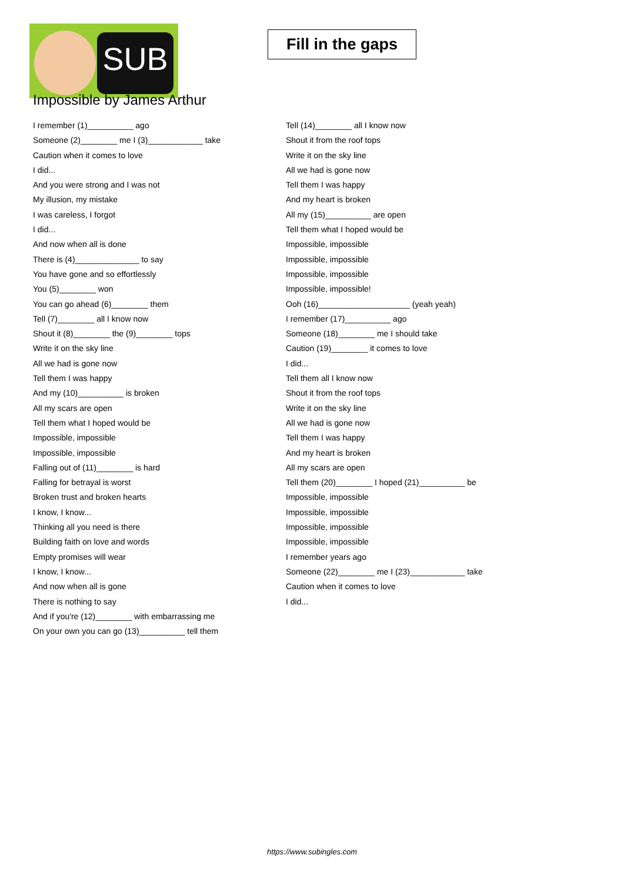SUB
Fill in the gaps
Impossible by James Arthur
I remember (1)__________ ago
Someone (2)________ me I (3)____________ take
Caution when it comes to love
I did...
And you were strong and I was not
My illusion, my mistake
I was careless, I forgot
I did...
And now when all is done
There is (4)______________ to say
You have gone and so effortlessly
You (5)________ won
You can go ahead (6)________ them
Tell (7)________ all I know now
Shout it (8)________ the (9)________ tops
Write it on the sky line
All we had is gone now
Tell them I was happy
And my (10)__________ is broken
All my scars are open
Tell them what I hoped would be
Impossible, impossible
Impossible, impossible
Falling out of (11)________ is hard
Falling for betrayal is worst
Broken trust and broken hearts
I know, I know...
Thinking all you need is there
Building faith on love and words
Empty promises will wear
I know, I know...
And now when all is gone
There is nothing to say
And if you're (12)________ with embarrassing me
On your own you can go (13)__________ tell them
Tell (14)________ all I know now
Shout it from the roof tops
Write it on the sky line
All we had is gone now
Tell them I was happy
And my heart is broken
All my (15)__________ are open
Tell them what I hoped would be
Impossible, impossible
Impossible, impossible
Impossible, impossible
Impossible, impossible!
Ooh (16)____________________ (yeah yeah)
I remember (17)__________ ago
Someone (18)________ me I should take
Caution (19)________ it comes to love
I did...
Tell them all I know now
Shout it from the roof tops
Write it on the sky line
All we had is gone now
Tell them I was happy
And my heart is broken
All my scars are open
Tell them (20)________ I hoped (21)__________ be
Impossible, impossible
Impossible, impossible
Impossible, impossible
Impossible, impossible
I remember years ago
Someone (22)________ me I (23)____________ take
Caution when it comes to love
I did...
https://www.subingles.com